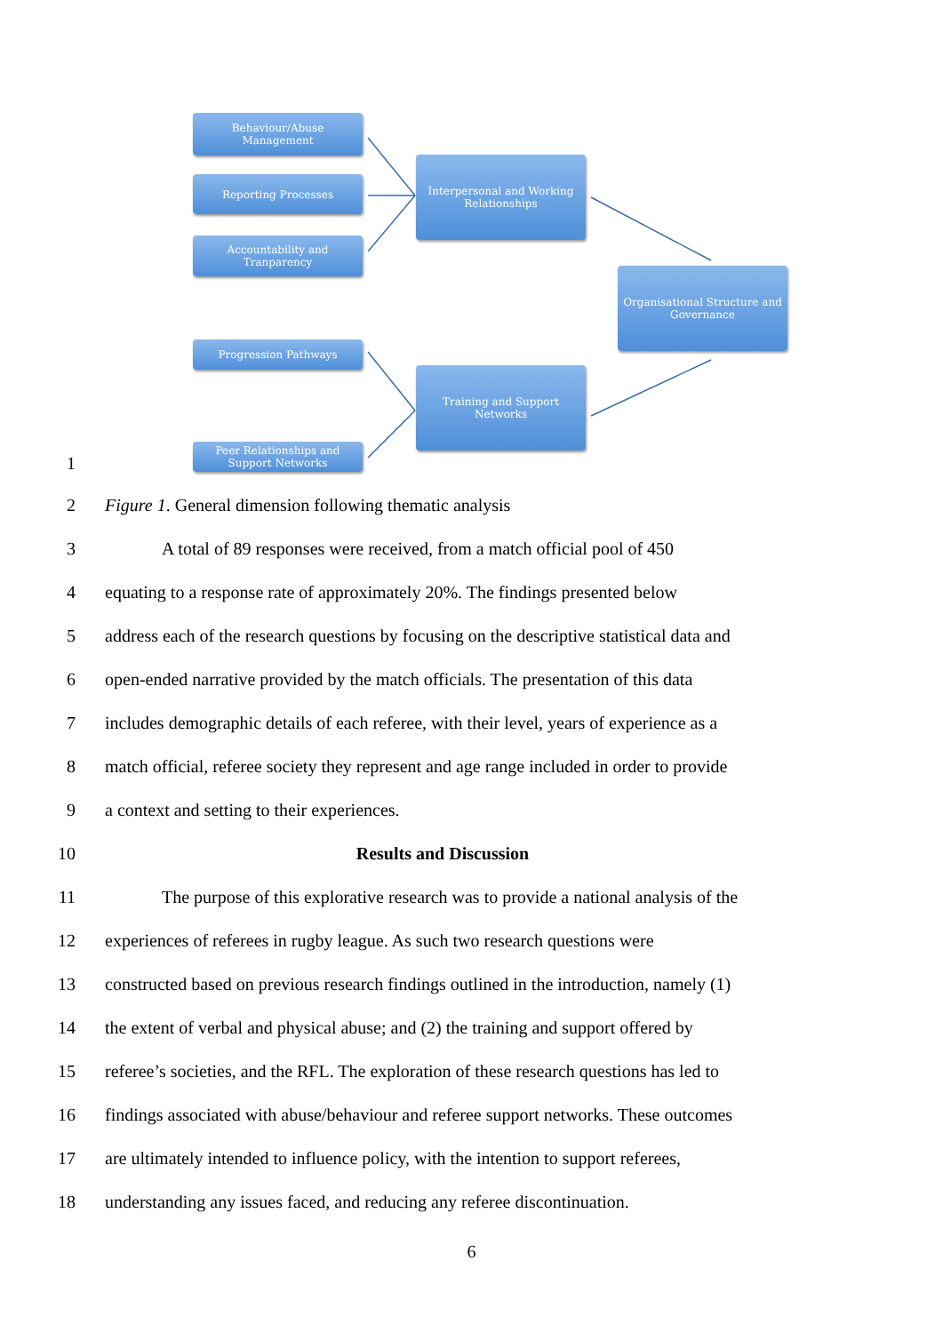Behaviour/Abuse
Management
Reporting Processes
Accountability and
Tranparency
Interpersonal and Working
Relationships
Organisational Structure and
Governance
Progression Pathways
Training and Support
Networks
Peer Relationships and
Support Networks
1
2 Figure 1. General dimension following thematic analysis
3
A total of 89 responses were received, from a match official pool of 450
4
equating to a response rate of approximately 20%. The findings presented below
5
address each of the research questions by focusing on the descriptive statistical data and
6
open-ended narrative provided by the match officials. The presentation of this data
7
includes demographic details of each referee, with their level, years of experience as a
8
match official, referee society they represent and age range included in order to provide
9 a context and setting to their experiences.
10 Results and Discussion
11
The purpose of this explorative research was to provide a national analysis of the
12
experiences of referees in rugby league. As such two research questions were
13
constructed based on previous research findings outlined in the introduction, namely (1)
14
the extent of verbal and physical abuse; and (2) the training and support offered by
15
referee’s societies, and the RFL. The exploration of these research questions has led to
16
findings associated with abuse/behaviour and referee support networks. These outcomes
17
are ultimately intended to influence policy, with the intention to support referees,
18
understanding any issues faced, and reducing any referee discontinuation.
6